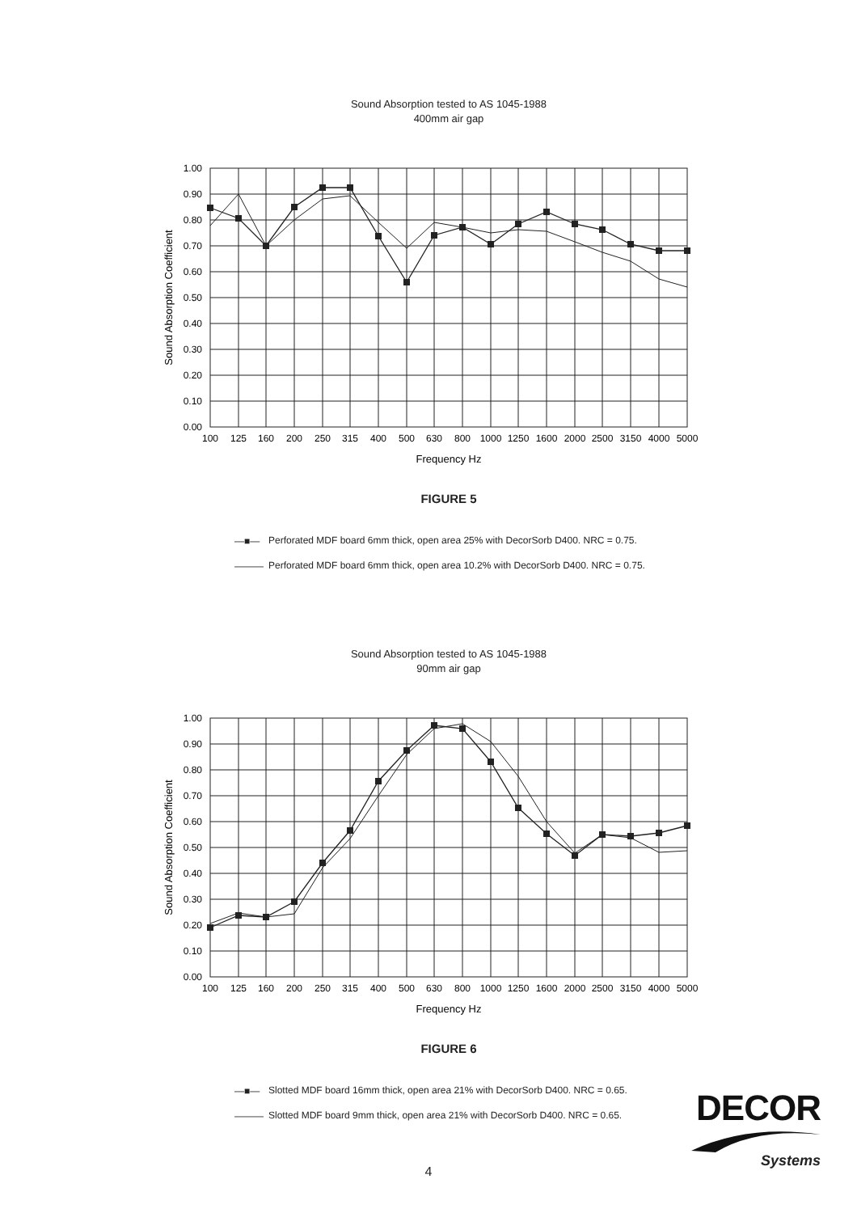Sound Absorption tested to AS 1045-1988
400mm air gap
1.00
0.90
0.80
0.70
0.60
0.50
0.40
0.30
0.20
0.10
0.00
100
125
160
200
250
315
400
500
630
800
1000
1250
1600
2000
2500
3150
4000
5000
Frequency Hz
Sound Absorption Coefficient
FIGURE 5
—■— Perforated MDF board 6mm thick, open area 25% with DecorSorb D400. NRC = 0.75.
——— Perforated MDF board 6mm thick, open area 10.2% with DecorSorb D400. NRC = 0.75.
Sound Absorption tested to AS 1045-1988
90mm air gap
1.00
0.90
0.80
0.70
0.60
0.50
0.40
0.30
0.20
0.10
0.00
100
125
160
200
250
315
400
500
630
800
1000
1250
1600
2000
2500
3150
4000
5000
Frequency Hz
Sound Absorption Coefficient
FIGURE 6
—■— Slotted MDF board 16mm thick, open area 21% with DecorSorb D400. NRC = 0.65.
——— Slotted MDF board 9mm thick, open area 21% with DecorSorb D400. NRC = 0.65.
DECOR
Systems
4